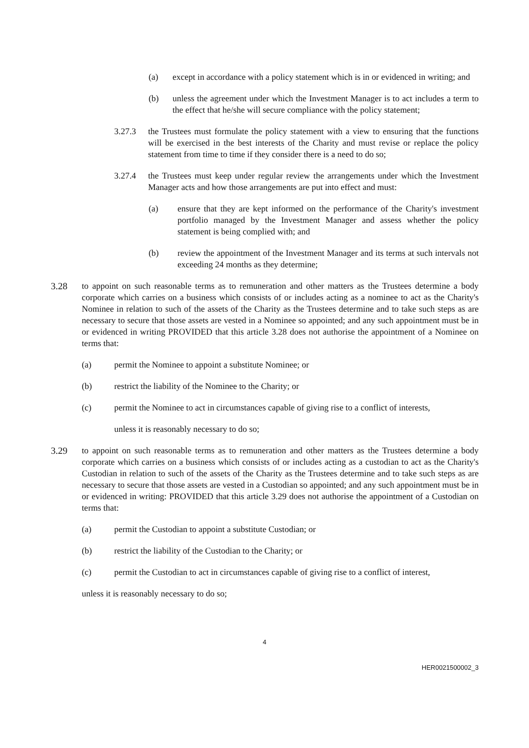(a) except in accordance with a policy statement which is in or evidenced in writing; and
(b) unless the agreement under which the Investment Manager is to act includes a term to the effect that he/she will secure compliance with the policy statement;
3.27.3 the Trustees must formulate the policy statement with a view to ensuring that the functions will be exercised in the best interests of the Charity and must revise or replace the policy statement from time to time if they consider there is a need to do so;
3.27.4 the Trustees must keep under regular review the arrangements under which the Investment Manager acts and how those arrangements are put into effect and must:
(a) ensure that they are kept informed on the performance of the Charity's investment portfolio managed by the Investment Manager and assess whether the policy statement is being complied with; and
(b) review the appointment of the Investment Manager and its terms at such intervals not exceeding 24 months as they determine;
3.28 to appoint on such reasonable terms as to remuneration and other matters as the Trustees determine a body corporate which carries on a business which consists of or includes acting as a nominee to act as the Charity's Nominee in relation to such of the assets of the Charity as the Trustees determine and to take such steps as are necessary to secure that those assets are vested in a Nominee so appointed; and any such appointment must be in or evidenced in writing PROVIDED that this article 3.28 does not authorise the appointment of a Nominee on terms that:
(a) permit the Nominee to appoint a substitute Nominee; or
(b) restrict the liability of the Nominee to the Charity; or
(c) permit the Nominee to act in circumstances capable of giving rise to a conflict of interests,
unless it is reasonably necessary to do so;
3.29 to appoint on such reasonable terms as to remuneration and other matters as the Trustees determine a body corporate which carries on a business which consists of or includes acting as a custodian to act as the Charity's Custodian in relation to such of the assets of the Charity as the Trustees determine and to take such steps as are necessary to secure that those assets are vested in a Custodian so appointed; and any such appointment must be in or evidenced in writing: PROVIDED that this article 3.29 does not authorise the appointment of a Custodian on terms that:
(a) permit the Custodian to appoint a substitute Custodian; or
(b) restrict the liability of the Custodian to the Charity; or
(c) permit the Custodian to act in circumstances capable of giving rise to a conflict of interest,
unless it is reasonably necessary to do so;
4
HER0021500002_3